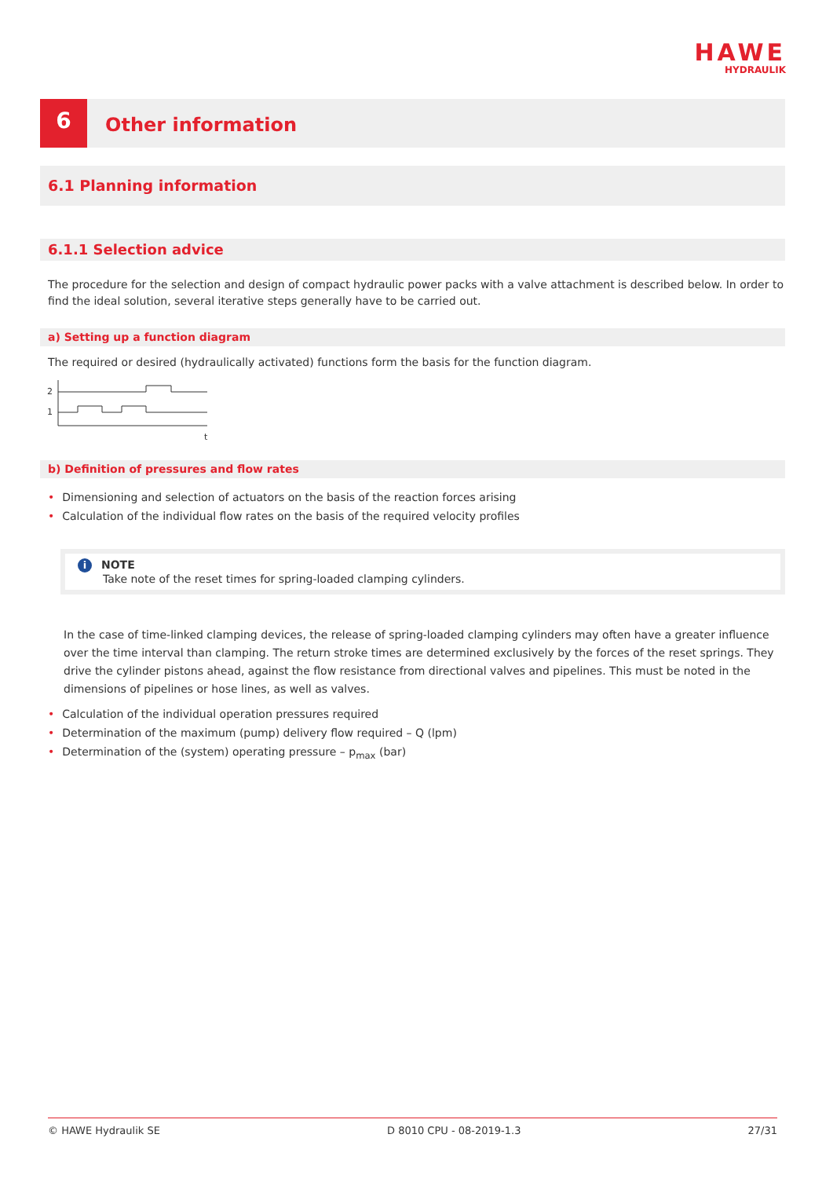HAWE
HYDRAULIK
6
Other information
6.1 Planning information
6.1.1 Selection advice
The procedure for the selection and design of compact hydraulic power packs with a valve attachment is described below. In order to find the ideal solution, several iterative steps generally have to be carried out.
a) Setting up a function diagram
The required or desired (hydraulically activated) functions form the basis for the function diagram.
2
1
t
b) Definition of pressures and flow rates
• Dimensioning and selection of actuators on the basis of the reaction forces arising
• Calculation of the individual flow rates on the basis of the required velocity profiles
i NOTE
Take note of the reset times for spring-loaded clamping cylinders.
In the case of time-linked clamping devices, the release of spring-loaded clamping cylinders may often have a greater influence over the time interval than clamping. The return stroke times are determined exclusively by the forces of the reset springs. They drive the cylinder pistons ahead, against the flow resistance from directional valves and pipelines. This must be noted in the dimensions of pipelines or hose lines, as well as valves.
• Calculation of the individual operation pressures required
• Determination of the maximum (pump) delivery flow required – Q (lpm)
• Determination of the (system) operating pressure – p<sub>max</sub> (bar)
© HAWE Hydraulik SE D 8010 CPU - 08-2019-1.3 27/31